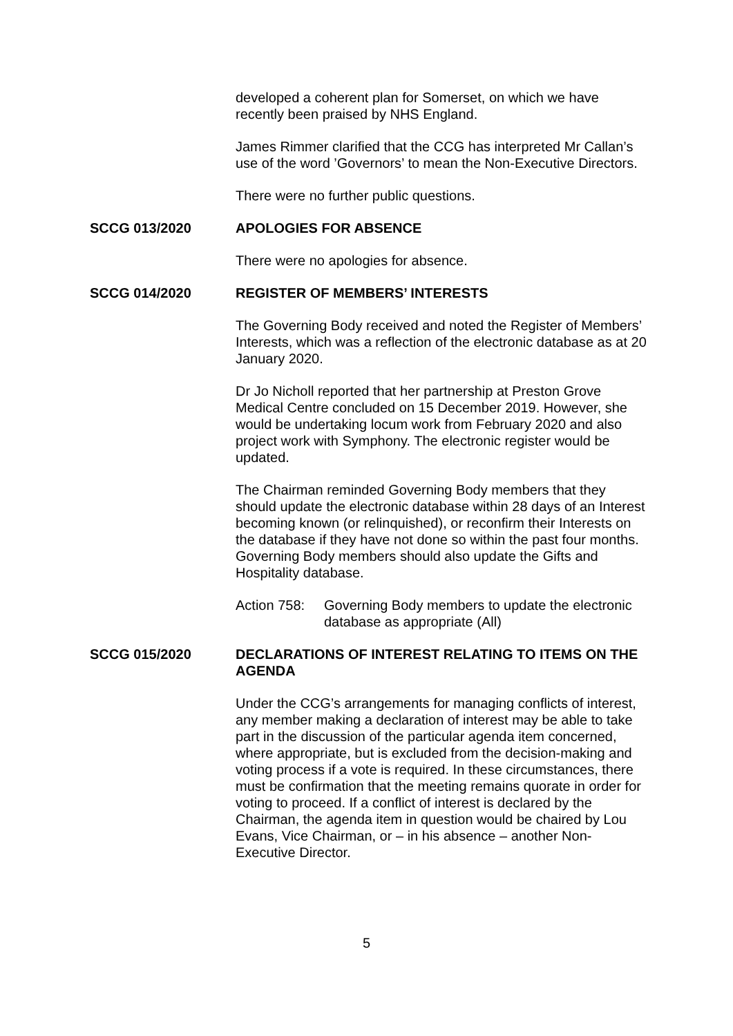developed a coherent plan for Somerset, on which we have recently been praised by NHS England.
James Rimmer clarified that the CCG has interpreted Mr Callan’s use of the word ’Governors’ to mean the Non-Executive Directors.
There were no further public questions.
SCCG 013/2020
APOLOGIES FOR ABSENCE
There were no apologies for absence.
SCCG 014/2020
REGISTER OF MEMBERS’ INTERESTS
The Governing Body received and noted the Register of Members’ Interests, which was a reflection of the electronic database as at 20 January 2020.
Dr Jo Nicholl reported that her partnership at Preston Grove Medical Centre concluded on 15 December 2019. However, she would be undertaking locum work from February 2020 and also project work with Symphony. The electronic register would be updated.
The Chairman reminded Governing Body members that they should update the electronic database within 28 days of an Interest becoming known (or relinquished), or reconfirm their Interests on the database if they have not done so within the past four months. Governing Body members should also update the Gifts and Hospitality database.
Action 758: Governing Body members to update the electronic database as appropriate (All)
SCCG 015/2020
DECLARATIONS OF INTEREST RELATING TO ITEMS ON THE AGENDA
Under the CCG’s arrangements for managing conflicts of interest, any member making a declaration of interest may be able to take part in the discussion of the particular agenda item concerned, where appropriate, but is excluded from the decision-making and voting process if a vote is required. In these circumstances, there must be confirmation that the meeting remains quorate in order for voting to proceed. If a conflict of interest is declared by the Chairman, the agenda item in question would be chaired by Lou Evans, Vice Chairman, or – in his absence – another Non-Executive Director.
5